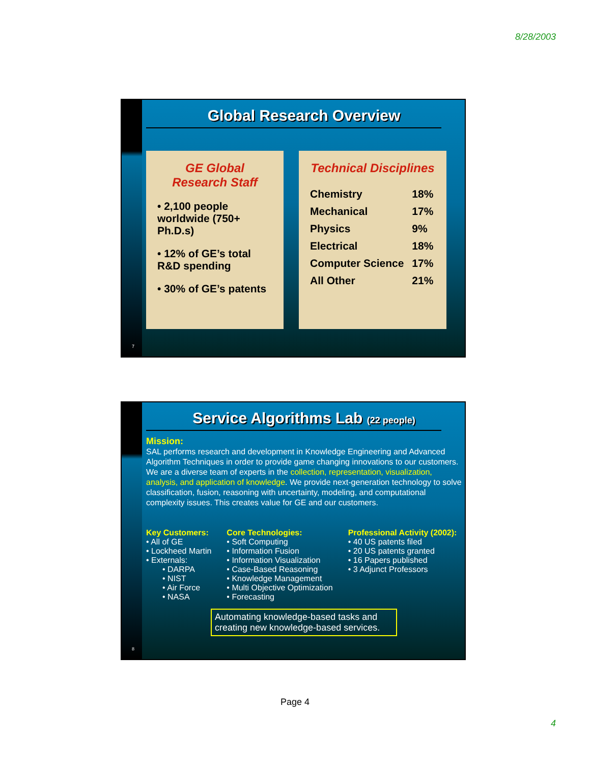8/28/2003
Global Research Overview
GE Global Research Staff
• 2,100 people worldwide (750+ Ph.D.s)
• 12% of GE’s total R&D spending
• 30% of GE’s patents
Technical Disciplines
| Chemistry | 18% |
| Mechanical | 17% |
| Physics | 9% |
| Electrical | 18% |
| Computer Science | 17% |
| All Other | 21% |
7
Service Algorithms Lab (22 people)
Mission:
SAL performs research and development in Knowledge Engineering and Advanced Algorithm Techniques in order to provide game changing innovations to our customers. We are a diverse team of experts in the collection, representation, visualization, analysis, and application of knowledge. We provide next-generation technology to solve classification, fusion, reasoning with uncertainty, modeling, and computational complexity issues. This creates value for GE and our customers.
Key Customers:
• All of GE
• Lockheed Martin
• Externals:
  • DARPA
  • NIST
  • Air Force
  • NASA
Core Technologies:
• Soft Computing
• Information Fusion
• Information Visualization
• Case-Based Reasoning
• Knowledge Management
• Multi Objective Optimization
• Forecasting
Professional Activity (2002):
• 40 US patents filed
• 20 US patents granted
• 16 Papers published
• 3 Adjunct Professors
Automating knowledge-based tasks and creating new knowledge-based services.
8
Page 4
4